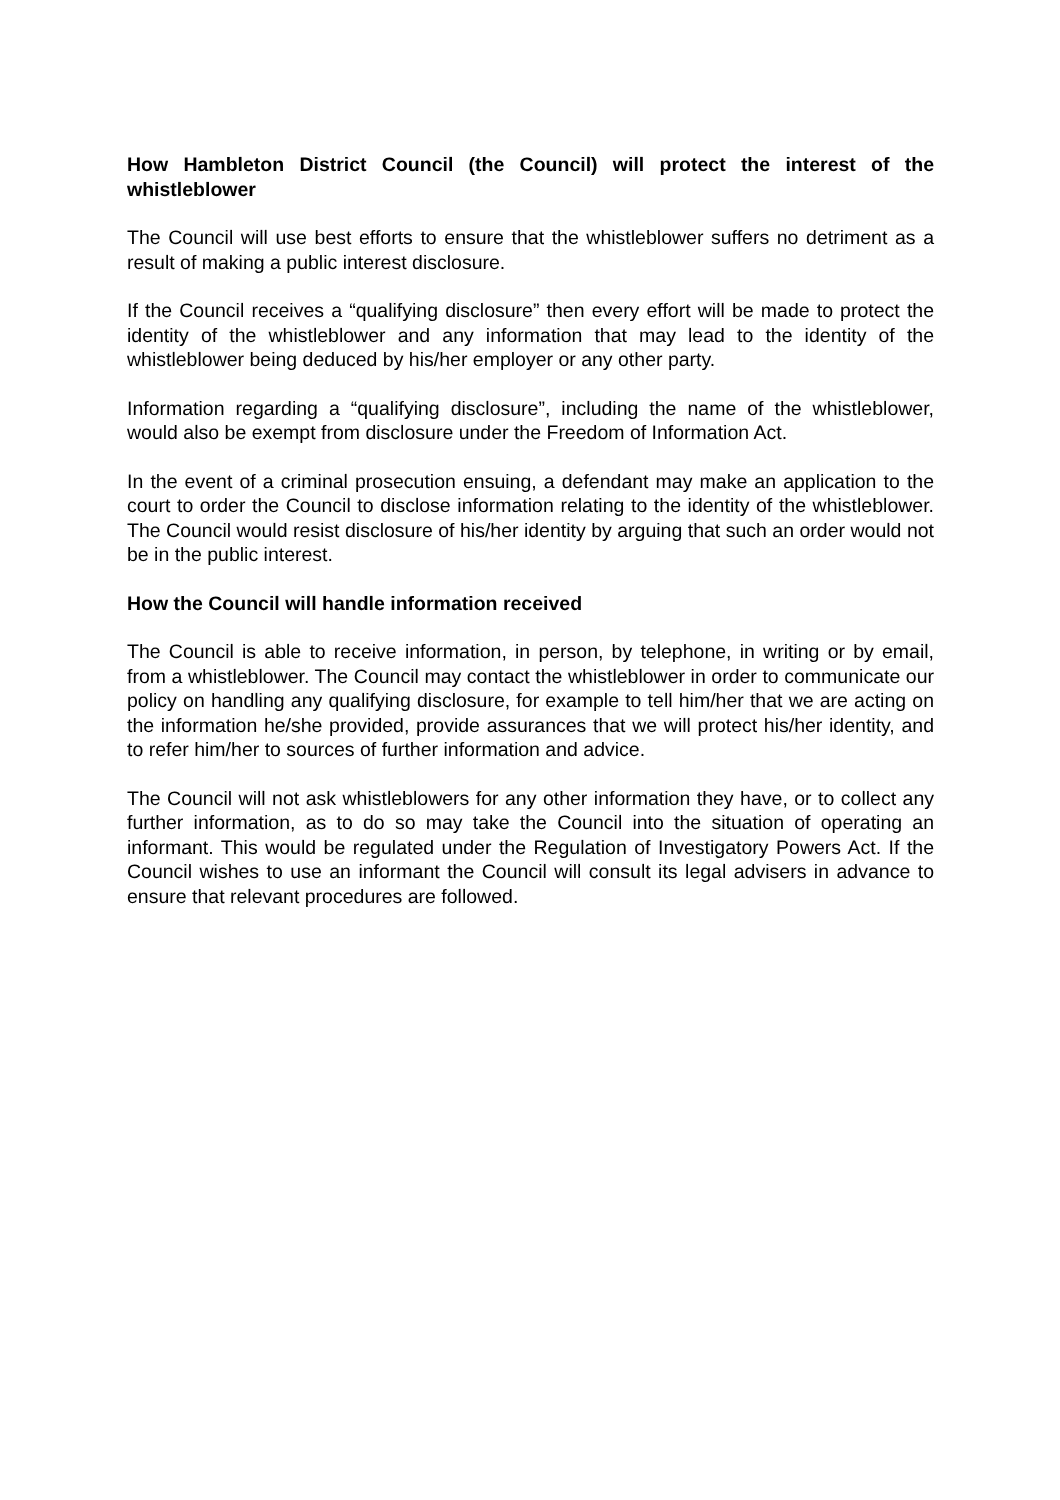How Hambleton District Council (the Council) will protect the interest of the whistleblower
The Council will use best efforts to ensure that the whistleblower suffers no detriment as a result of making a public interest disclosure.
If the Council receives a “qualifying disclosure” then every effort will be made to protect the identity of the whistleblower and any information that may lead to the identity of the whistleblower being deduced by his/her employer or any other party.
Information regarding a “qualifying disclosure”, including the name of the whistleblower, would also be exempt from disclosure under the Freedom of Information Act.
In the event of a criminal prosecution ensuing, a defendant may make an application to the court to order the Council to disclose information relating to the identity of the whistleblower. The Council would resist disclosure of his/her identity by arguing that such an order would not be in the public interest.
How the Council will handle information received
The Council is able to receive information, in person, by telephone, in writing or by email, from a whistleblower. The Council may contact the whistleblower in order to communicate our policy on handling any qualifying disclosure, for example to tell him/her that we are acting on the information he/she provided, provide assurances that we will protect his/her identity, and to refer him/her to sources of further information and advice.
The Council will not ask whistleblowers for any other information they have, or to collect any further information, as to do so may take the Council into the situation of operating an informant. This would be regulated under the Regulation of Investigatory Powers Act. If the Council wishes to use an informant the Council will consult its legal advisers in advance to ensure that relevant procedures are followed.